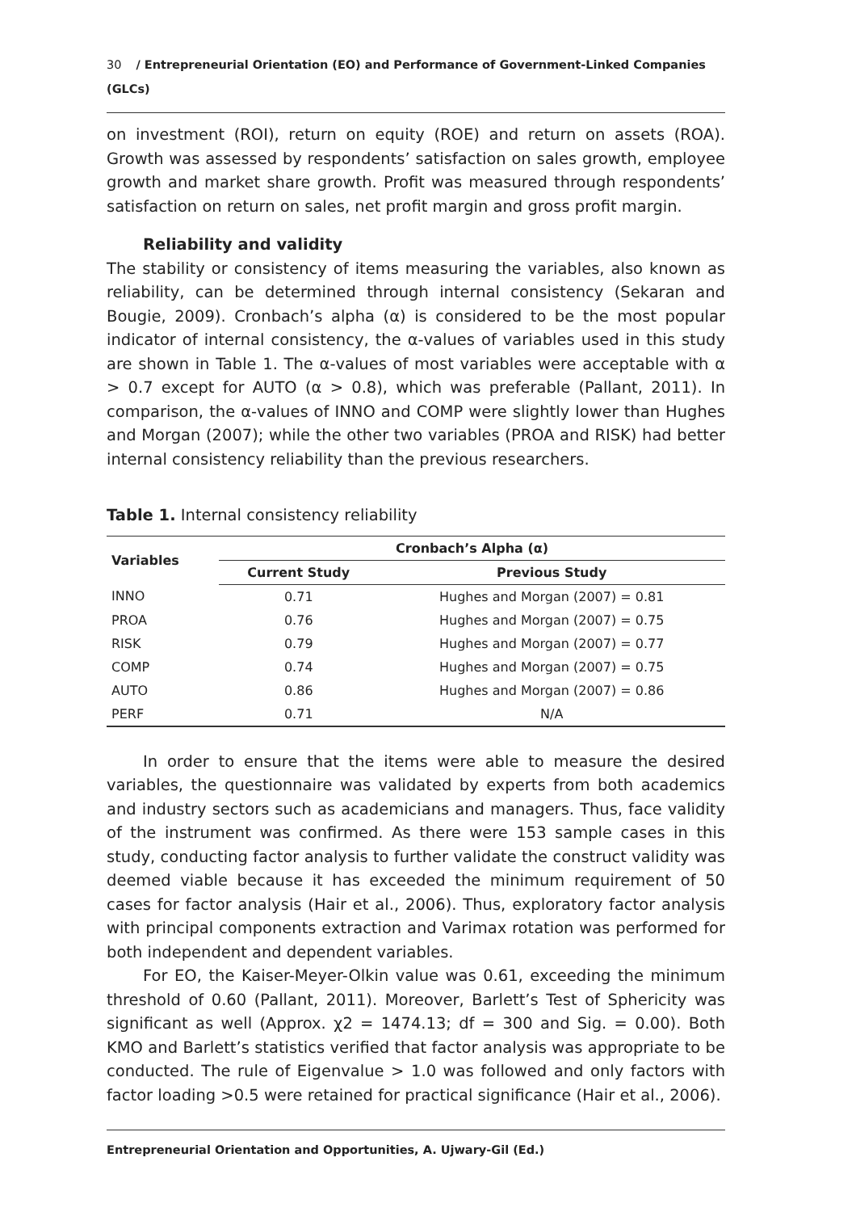30 / Entrepreneurial Orientation (EO) and Performance of Government-Linked Companies (GLCs)
on investment (ROI), return on equity (ROE) and return on assets (ROA). Growth was assessed by respondents’ satisfaction on sales growth, employee growth and market share growth. Profit was measured through respondents’ satisfaction on return on sales, net profit margin and gross profit margin.
Reliability and validity
The stability or consistency of items measuring the variables, also known as reliability, can be determined through internal consistency (Sekaran and Bougie, 2009). Cronbach’s alpha (α) is considered to be the most popular indicator of internal consistency, the α-values of variables used in this study are shown in Table 1. The α-values of most variables were acceptable with α > 0.7 except for AUTO (α > 0.8), which was preferable (Pallant, 2011). In comparison, the α-values of INNO and COMP were slightly lower than Hughes and Morgan (2007); while the other two variables (PROA and RISK) had better internal consistency reliability than the previous researchers.
Table 1. Internal consistency reliability
| Variables | Cronbach’s Alpha (α) | |
| --- | --- | --- |
| | Current Study | Previous Study |
| INNO | 0.71 | Hughes and Morgan (2007) = 0.81 |
| PROA | 0.76 | Hughes and Morgan (2007) = 0.75 |
| RISK | 0.79 | Hughes and Morgan (2007) = 0.77 |
| COMP | 0.74 | Hughes and Morgan (2007) = 0.75 |
| AUTO | 0.86 | Hughes and Morgan (2007) = 0.86 |
| PERF | 0.71 | N/A |
In order to ensure that the items were able to measure the desired variables, the questionnaire was validated by experts from both academics and industry sectors such as academicians and managers. Thus, face validity of the instrument was confirmed. As there were 153 sample cases in this study, conducting factor analysis to further validate the construct validity was deemed viable because it has exceeded the minimum requirement of 50 cases for factor analysis (Hair et al., 2006). Thus, exploratory factor analysis with principal components extraction and Varimax rotation was performed for both independent and dependent variables.
For EO, the Kaiser-Meyer-Olkin value was 0.61, exceeding the minimum threshold of 0.60 (Pallant, 2011). Moreover, Barlett’s Test of Sphericity was significant as well (Approx. χ2 = 1474.13; df = 300 and Sig. = 0.00). Both KMO and Barlett’s statistics verified that factor analysis was appropriate to be conducted. The rule of Eigenvalue > 1.0 was followed and only factors with factor loading >0.5 were retained for practical significance (Hair et al., 2006).
Entrepreneurial Orientation and Opportunities, A. Ujwary-Gil (Ed.)